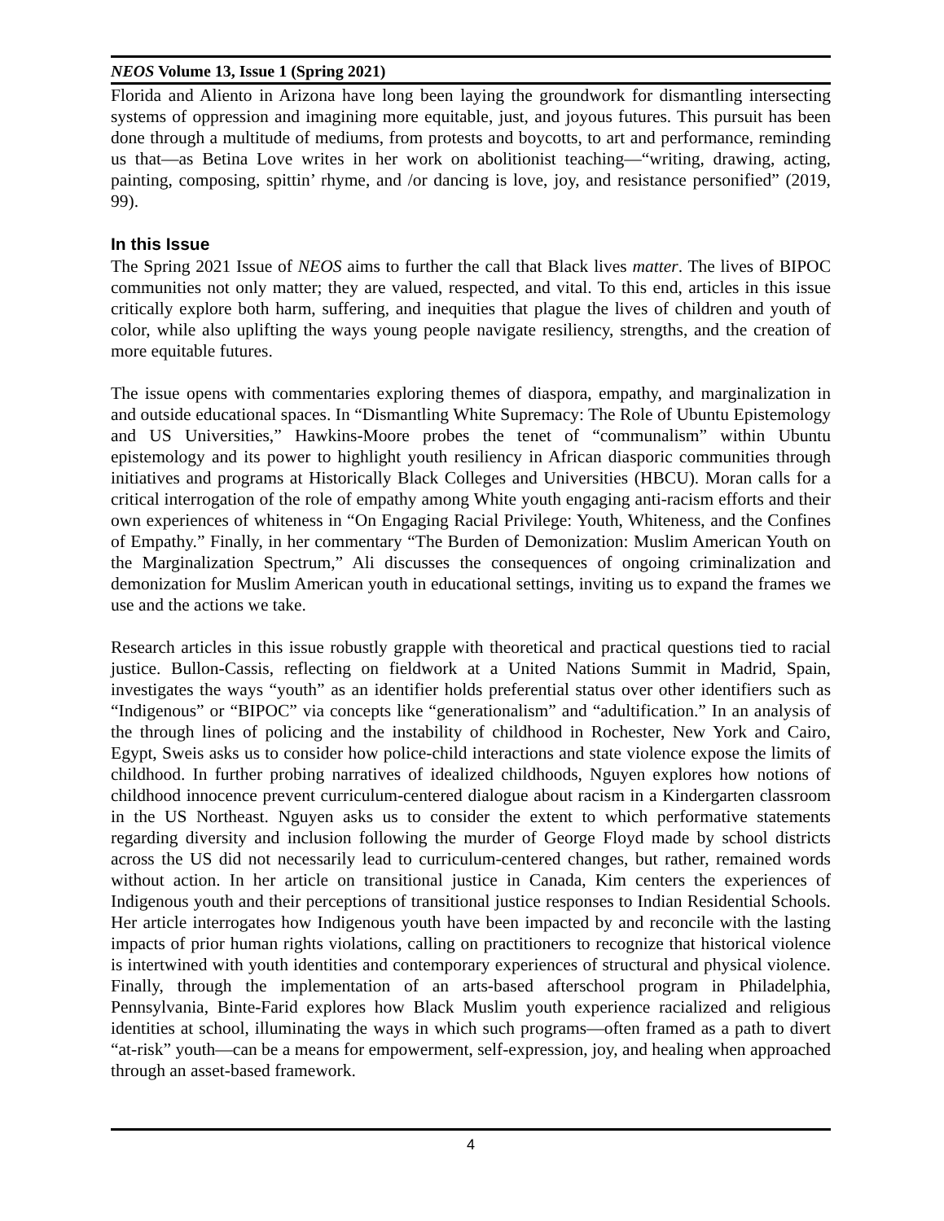NEOS Volume 13, Issue 1 (Spring 2021)
Florida and Aliento in Arizona have long been laying the groundwork for dismantling intersecting systems of oppression and imagining more equitable, just, and joyous futures. This pursuit has been done through a multitude of mediums, from protests and boycotts, to art and performance, reminding us that—as Betina Love writes in her work on abolitionist teaching—“writing, drawing, acting, painting, composing, spittin’ rhyme, and /or dancing is love, joy, and resistance personified” (2019, 99).
In this Issue
The Spring 2021 Issue of NEOS aims to further the call that Black lives matter. The lives of BIPOC communities not only matter; they are valued, respected, and vital. To this end, articles in this issue critically explore both harm, suffering, and inequities that plague the lives of children and youth of color, while also uplifting the ways young people navigate resiliency, strengths, and the creation of more equitable futures.
The issue opens with commentaries exploring themes of diaspora, empathy, and marginalization in and outside educational spaces. In “Dismantling White Supremacy: The Role of Ubuntu Epistemology and US Universities,” Hawkins-Moore probes the tenet of “communalism” within Ubuntu epistemology and its power to highlight youth resiliency in African diasporic communities through initiatives and programs at Historically Black Colleges and Universities (HBCU). Moran calls for a critical interrogation of the role of empathy among White youth engaging anti-racism efforts and their own experiences of whiteness in “On Engaging Racial Privilege: Youth, Whiteness, and the Confines of Empathy.” Finally, in her commentary “The Burden of Demonization: Muslim American Youth on the Marginalization Spectrum,” Ali discusses the consequences of ongoing criminalization and demonization for Muslim American youth in educational settings, inviting us to expand the frames we use and the actions we take.
Research articles in this issue robustly grapple with theoretical and practical questions tied to racial justice. Bullon-Cassis, reflecting on fieldwork at a United Nations Summit in Madrid, Spain, investigates the ways “youth” as an identifier holds preferential status over other identifiers such as “Indigenous” or “BIPOC” via concepts like “generationalism” and “adultification.” In an analysis of the through lines of policing and the instability of childhood in Rochester, New York and Cairo, Egypt, Sweis asks us to consider how police-child interactions and state violence expose the limits of childhood. In further probing narratives of idealized childhoods, Nguyen explores how notions of childhood innocence prevent curriculum-centered dialogue about racism in a Kindergarten classroom in the US Northeast. Nguyen asks us to consider the extent to which performative statements regarding diversity and inclusion following the murder of George Floyd made by school districts across the US did not necessarily lead to curriculum-centered changes, but rather, remained words without action. In her article on transitional justice in Canada, Kim centers the experiences of Indigenous youth and their perceptions of transitional justice responses to Indian Residential Schools. Her article interrogates how Indigenous youth have been impacted by and reconcile with the lasting impacts of prior human rights violations, calling on practitioners to recognize that historical violence is intertwined with youth identities and contemporary experiences of structural and physical violence. Finally, through the implementation of an arts-based afterschool program in Philadelphia, Pennsylvania, Binte-Farid explores how Black Muslim youth experience racialized and religious identities at school, illuminating the ways in which such programs—often framed as a path to divert “at-risk” youth—can be a means for empowerment, self-expression, joy, and healing when approached through an asset-based framework.
4